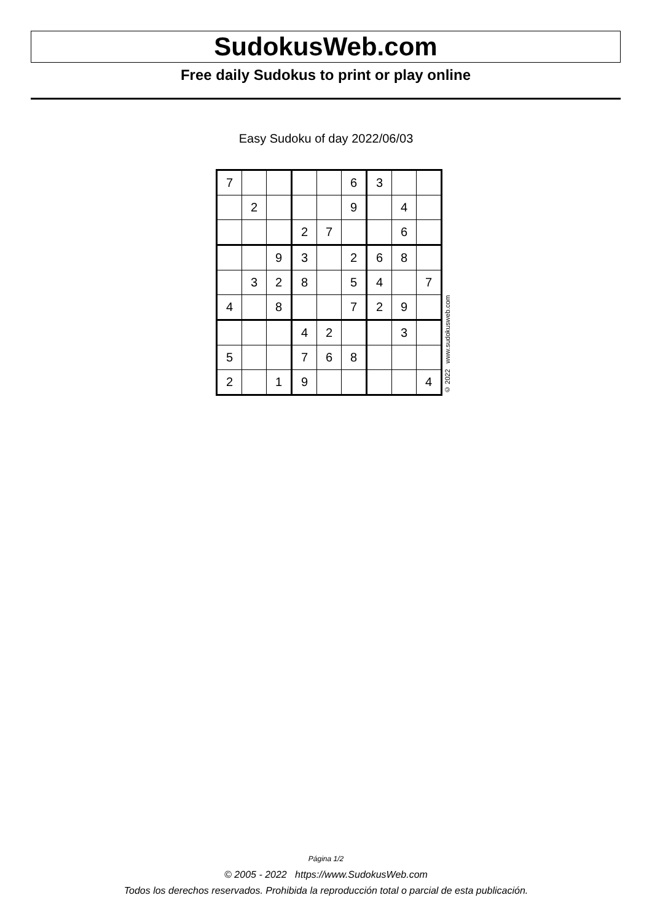SudokusWeb.com
Free daily Sudokus to print or play online
Easy Sudoku of day 2022/06/03
| 7 | | | | | 6 | 3 | | |
| | 2 | | | | 9 | | 4 | |
| | | | 2 | 7 | | | 6 | |
| | | 9 | 3 | | 2 | 6 | 8 | |
| | 3 | 2 | 8 | | 5 | 4 | | 7 |
| 4 | | 8 | | | 7 | 2 | 9 | |
| | | | 4 | 2 | | | 3 | |
| 5 | | | 7 | 6 | 8 | | | |
| 2 | | 1 | 9 | | | | | 4 |
© 2022 www.sudokusweb.com
Página 1/2
© 2005 - 2022 https://www.SudokusWeb.com
Todos los derechos reservados. Prohibida la reproducción total o parcial de esta publicación.